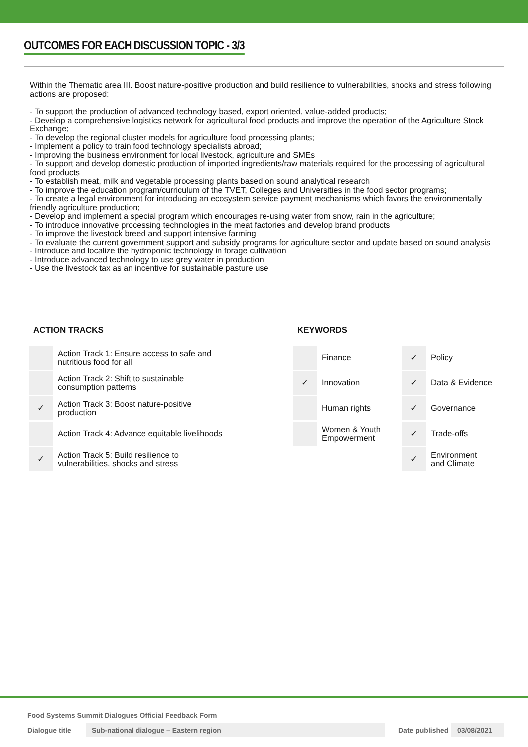OUTCOMES FOR EACH DISCUSSION TOPIC - 3/3
Within the Thematic area III. Boost nature-positive production and build resilience to vulnerabilities, shocks and stress following actions are proposed:
- To support the production of advanced technology based, export oriented, value-added products;
- Develop a comprehensive logistics network for agricultural food products and improve the operation of the Agriculture Stock Exchange;
- To develop the regional cluster models for agriculture food processing plants;
- Implement a policy to train food technology specialists abroad;
- Improving the business environment for local livestock, agriculture and SMEs
- To support and develop domestic production of imported ingredients/raw materials required for the processing of agricultural food products
- To establish meat, milk and vegetable processing plants based on sound analytical research
- To improve the education program/curriculum of the TVET, Colleges and Universities in the food sector programs;
- To create a legal environment for introducing an ecosystem service payment mechanisms which favors the environmentally friendly agriculture production;
- Develop and implement a special program which encourages re-using water from snow, rain in the agriculture;
- To introduce innovative processing technologies in the meat factories and develop brand products
- To improve the livestock breed and support intensive farming
- To evaluate the current government support and subsidy programs for agriculture sector and update based on sound analysis
- Introduce and localize the hydroponic technology in forage cultivation
- Introduce advanced technology to use grey water in production
- Use the livestock tax as an incentive for sustainable pasture use
ACTION TRACKS
| | Action Track 1: Ensure access to safe and nutritious food for all |
| | Action Track 2: Shift to sustainable consumption patterns |
| ✓ | Action Track 3: Boost nature-positive production |
| | Action Track 4: Advance equitable livelihoods |
| ✓ | Action Track 5: Build resilience to vulnerabilities, shocks and stress |
KEYWORDS
| | Finance | ✓ | Policy |
| ✓ | Innovation | ✓ | Data & Evidence |
| | Human rights | ✓ | Governance |
| | Women & Youth Empowerment | ✓ | Trade-offs |
| | | ✓ | Environment and Climate |
Food Systems Summit Dialogues Official Feedback Form
Dialogue title Sub-national dialogue – Eastern region Date published 03/08/2021